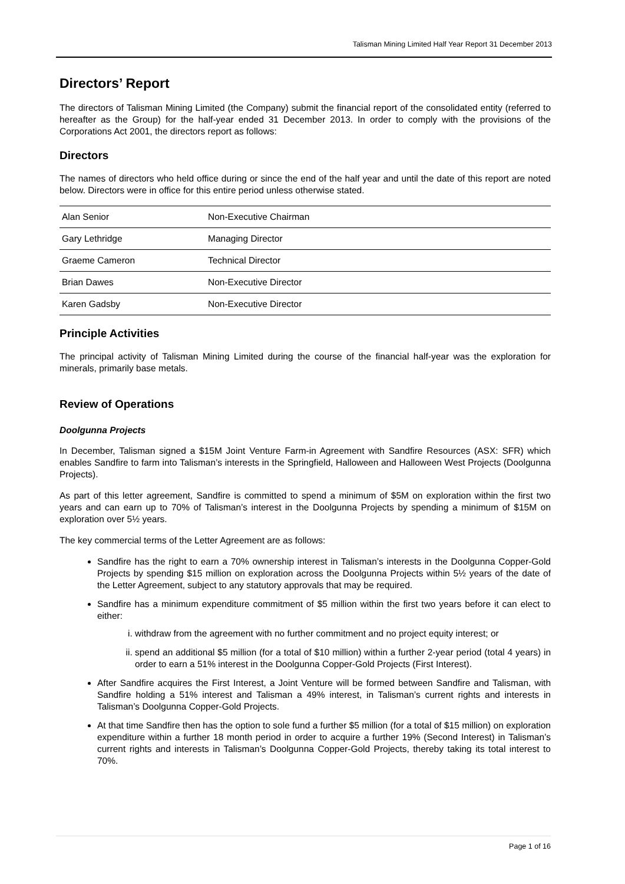Talisman Mining Limited Half Year Report 31 December 2013
Directors’ Report
The directors of Talisman Mining Limited (the Company) submit the financial report of the consolidated entity (referred to hereafter as the Group) for the half-year ended 31 December 2013. In order to comply with the provisions of the Corporations Act 2001, the directors report as follows:
Directors
The names of directors who held office during or since the end of the half year and until the date of this report are noted below. Directors were in office for this entire period unless otherwise stated.
| Alan Senior | Non-Executive Chairman |
| Gary Lethridge | Managing Director |
| Graeme Cameron | Technical Director |
| Brian Dawes | Non-Executive Director |
| Karen Gadsby | Non-Executive Director |
Principle Activities
The principal activity of Talisman Mining Limited during the course of the financial half-year was the exploration for minerals, primarily base metals.
Review of Operations
Doolgunna Projects
In December, Talisman signed a $15M Joint Venture Farm-in Agreement with Sandfire Resources (ASX: SFR) which enables Sandfire to farm into Talisman’s interests in the Springfield, Halloween and Halloween West Projects (Doolgunna Projects).
As part of this letter agreement, Sandfire is committed to spend a minimum of $5M on exploration within the first two years and can earn up to 70% of Talisman’s interest in the Doolgunna Projects by spending a minimum of $15M on exploration over 5½ years.
The key commercial terms of the Letter Agreement are as follows:
Sandfire has the right to earn a 70% ownership interest in Talisman’s interests in the Doolgunna Copper-Gold Projects by spending $15 million on exploration across the Doolgunna Projects within 5½ years of the date of the Letter Agreement, subject to any statutory approvals that may be required.
Sandfire has a minimum expenditure commitment of $5 million within the first two years before it can elect to either:
i. withdraw from the agreement with no further commitment and no project equity interest; or
ii. spend an additional $5 million (for a total of $10 million) within a further 2-year period (total 4 years) in order to earn a 51% interest in the Doolgunna Copper-Gold Projects (First Interest).
After Sandfire acquires the First Interest, a Joint Venture will be formed between Sandfire and Talisman, with Sandfire holding a 51% interest and Talisman a 49% interest, in Talisman’s current rights and interests in Talisman’s Doolgunna Copper-Gold Projects.
At that time Sandfire then has the option to sole fund a further $5 million (for a total of $15 million) on exploration expenditure within a further 18 month period in order to acquire a further 19% (Second Interest) in Talisman’s current rights and interests in Talisman’s Doolgunna Copper-Gold Projects, thereby taking its total interest to 70%.
Page 1 of 16